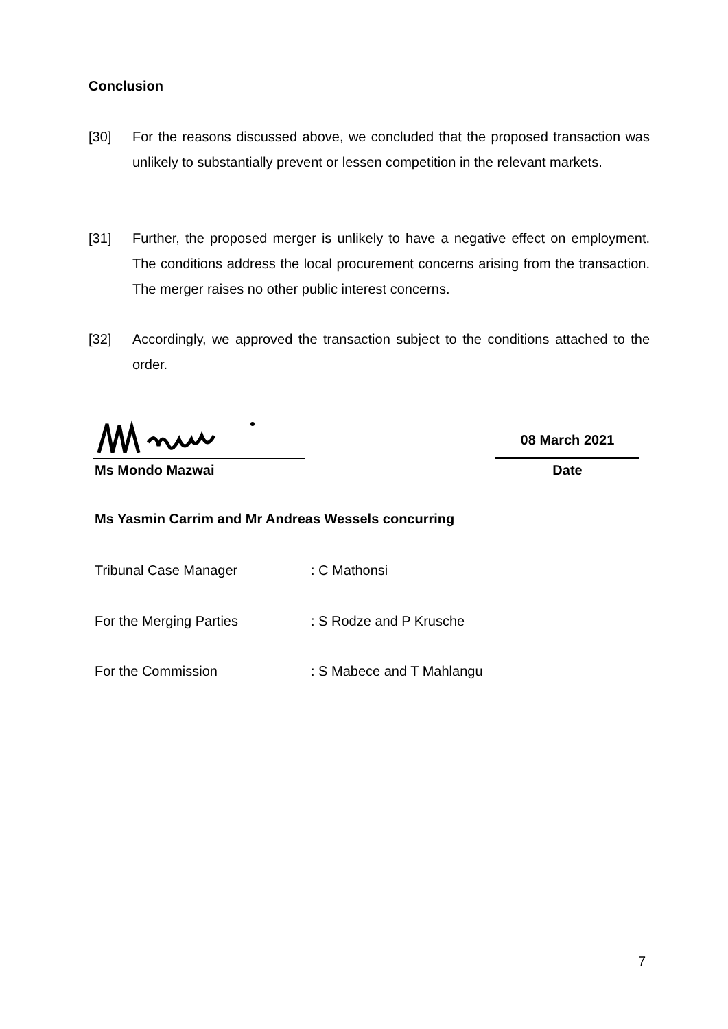Conclusion
[30] For the reasons discussed above, we concluded that the proposed transaction was unlikely to substantially prevent or lessen competition in the relevant markets.
[31] Further, the proposed merger is unlikely to have a negative effect on employment. The conditions address the local procurement concerns arising from the transaction. The merger raises no other public interest concerns.
[32] Accordingly, we approved the transaction subject to the conditions attached to the order.
Ms Mondo Mazwai
08 March 2021
Date
Ms Yasmin Carrim and Mr Andreas Wessels concurring
Tribunal Case Manager : C Mathonsi
For the Merging Parties : S Rodze and P Krusche
For the Commission : S Mabece and T Mahlangu
7